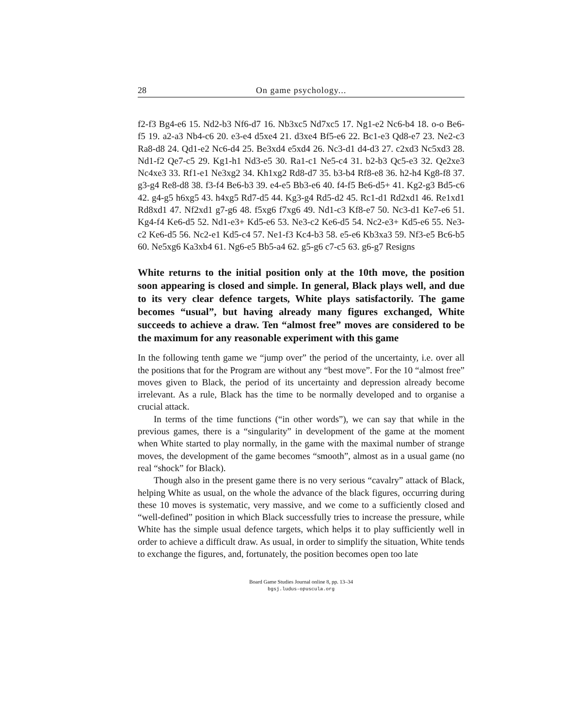28 On game psychology...
f2-f3 Bg4-e6 15. Nd2-b3 Nf6-d7 16. Nb3xc5 Nd7xc5 17. Ng1-e2 Nc6-b4 18. o-o Be6-f5 19. a2-a3 Nb4-c6 20. e3-e4 d5xe4 21. d3xe4 Bf5-e6 22. Bc1-e3 Qd8-e7 23. Ne2-c3 Ra8-d8 24. Qd1-e2 Nc6-d4 25. Be3xd4 e5xd4 26. Nc3-d1 d4-d3 27. c2xd3 Nc5xd3 28. Nd1-f2 Qe7-c5 29. Kg1-h1 Nd3-e5 30. Ra1-c1 Ne5-c4 31. b2-b3 Qc5-e3 32. Qe2xe3 Nc4xe3 33. Rf1-e1 Ne3xg2 34. Kh1xg2 Rd8-d7 35. b3-b4 Rf8-e8 36. h2-h4 Kg8-f8 37. g3-g4 Re8-d8 38. f3-f4 Be6-b3 39. e4-e5 Bb3-e6 40. f4-f5 Be6-d5+ 41. Kg2-g3 Bd5-c6 42. g4-g5 h6xg5 43. h4xg5 Rd7-d5 44. Kg3-g4 Rd5-d2 45. Rc1-d1 Rd2xd1 46. Re1xd1 Rd8xd1 47. Nf2xd1 g7-g6 48. f5xg6 f7xg6 49. Nd1-c3 Kf8-e7 50. Nc3-d1 Ke7-e6 51. Kg4-f4 Ke6-d5 52. Nd1-e3+ Kd5-e6 53. Ne3-c2 Ke6-d5 54. Nc2-e3+ Kd5-e6 55. Ne3-c2 Ke6-d5 56. Nc2-e1 Kd5-c4 57. Ne1-f3 Kc4-b3 58. e5-e6 Kb3xa3 59. Nf3-e5 Bc6-b5 60. Ne5xg6 Ka3xb4 61. Ng6-e5 Bb5-a4 62. g5-g6 c7-c5 63. g6-g7 Resigns
White returns to the initial position only at the 10th move, the position soon appearing is closed and simple. In general, Black plays well, and due to its very clear defence targets, White plays satisfactorily. The game becomes “usual”, but having already many figures exchanged, White succeeds to achieve a draw. Ten “almost free” moves are considered to be the maximum for any reasonable experiment with this game
In the following tenth game we “jump over” the period of the uncertainty, i.e. over all the positions that for the Program are without any “best move”. For the 10 “almost free” moves given to Black, the period of its uncertainty and depression already become irrelevant. As a rule, Black has the time to be normally developed and to organise a crucial attack.
In terms of the time functions (“in other words”), we can say that while in the previous games, there is a “singularity” in development of the game at the moment when White started to play normally, in the game with the maximal number of strange moves, the development of the game becomes “smooth”, almost as in a usual game (no real “shock” for Black).
Though also in the present game there is no very serious “cavalry” attack of Black, helping White as usual, on the whole the advance of the black figures, occurring during these 10 moves is systematic, very massive, and we come to a sufficiently closed and “well-defined” position in which Black successfully tries to increase the pressure, while White has the simple usual defence targets, which helps it to play sufficiently well in order to achieve a difficult draw. As usual, in order to simplify the situation, White tends to exchange the figures, and, fortunately, the position becomes open too late
Board Game Studies Journal online 8, pp. 13–34
bgsj.ludus-opuscula.org